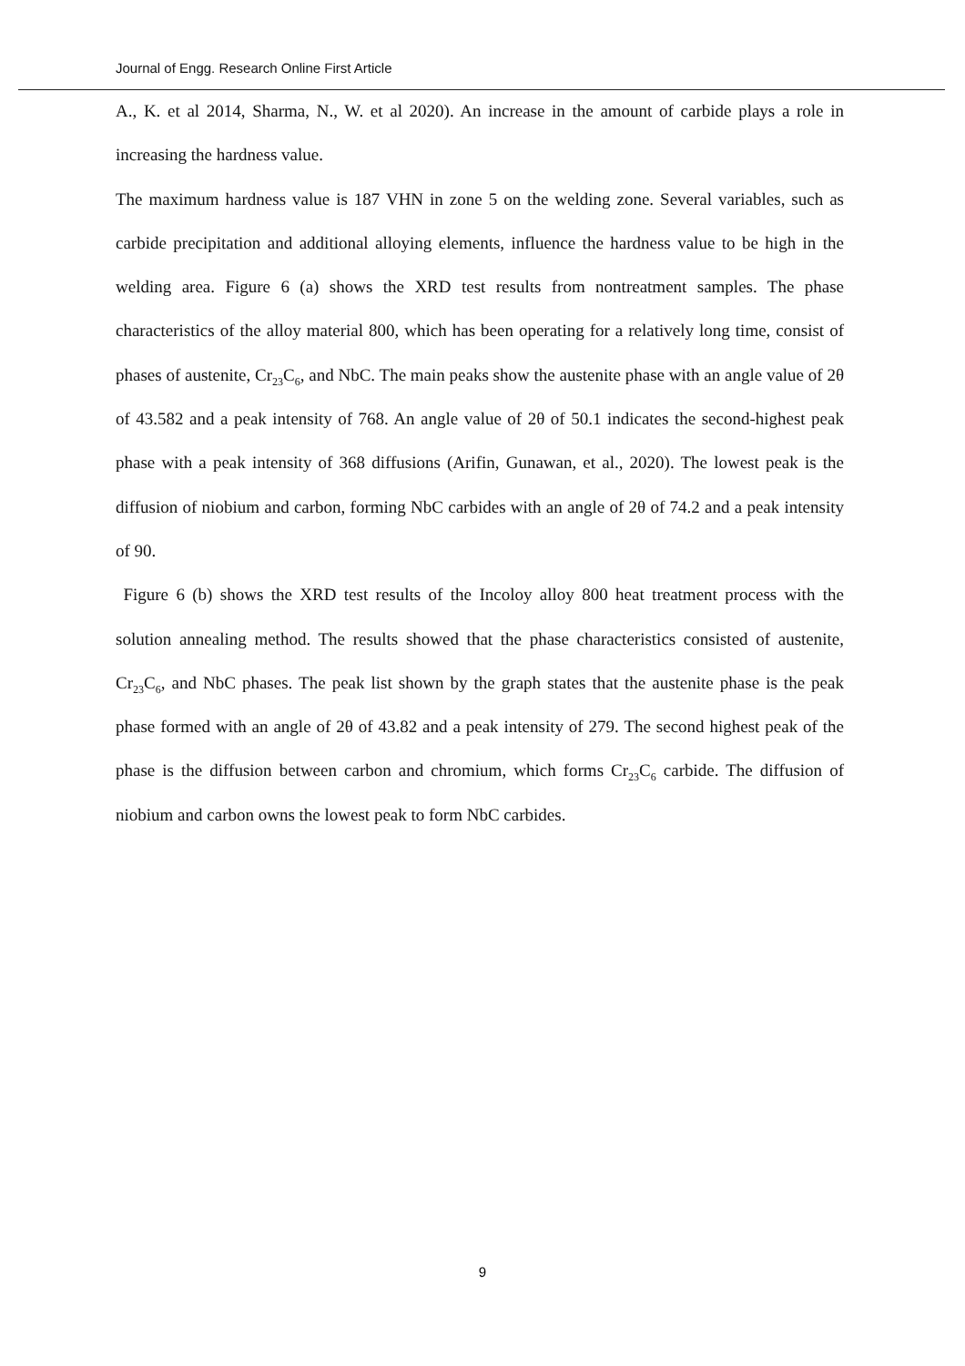Journal of Engg. Research Online First Article
A., K. et al 2014, Sharma, N., W. et al 2020). An increase in the amount of carbide plays a role in increasing the hardness value.
The maximum hardness value is 187 VHN in zone 5 on the welding zone. Several variables, such as carbide precipitation and additional alloying elements, influence the hardness value to be high in the welding area. Figure 6 (a) shows the XRD test results from nontreatment samples. The phase characteristics of the alloy material 800, which has been operating for a relatively long time, consist of phases of austenite, Cr<sub>23</sub>C<sub>6</sub>, and NbC. The main peaks show the austenite phase with an angle value of 2θ of 43.582 and a peak intensity of 768. An angle value of 2θ of 50.1 indicates the second-highest peak phase with a peak intensity of 368 diffusions (Arifin, Gunawan, et al., 2020). The lowest peak is the diffusion of niobium and carbon, forming NbC carbides with an angle of 2θ of 74.2 and a peak intensity of 90.
Figure 6 (b) shows the XRD test results of the Incoloy alloy 800 heat treatment process with the solution annealing method. The results showed that the phase characteristics consisted of austenite, Cr<sub>23</sub>C<sub>6</sub>, and NbC phases. The peak list shown by the graph states that the austenite phase is the peak phase formed with an angle of 2θ of 43.82 and a peak intensity of 279. The second highest peak of the phase is the diffusion between carbon and chromium, which forms Cr<sub>23</sub>C<sub>6</sub> carbide. The diffusion of niobium and carbon owns the lowest peak to form NbC carbides.
9